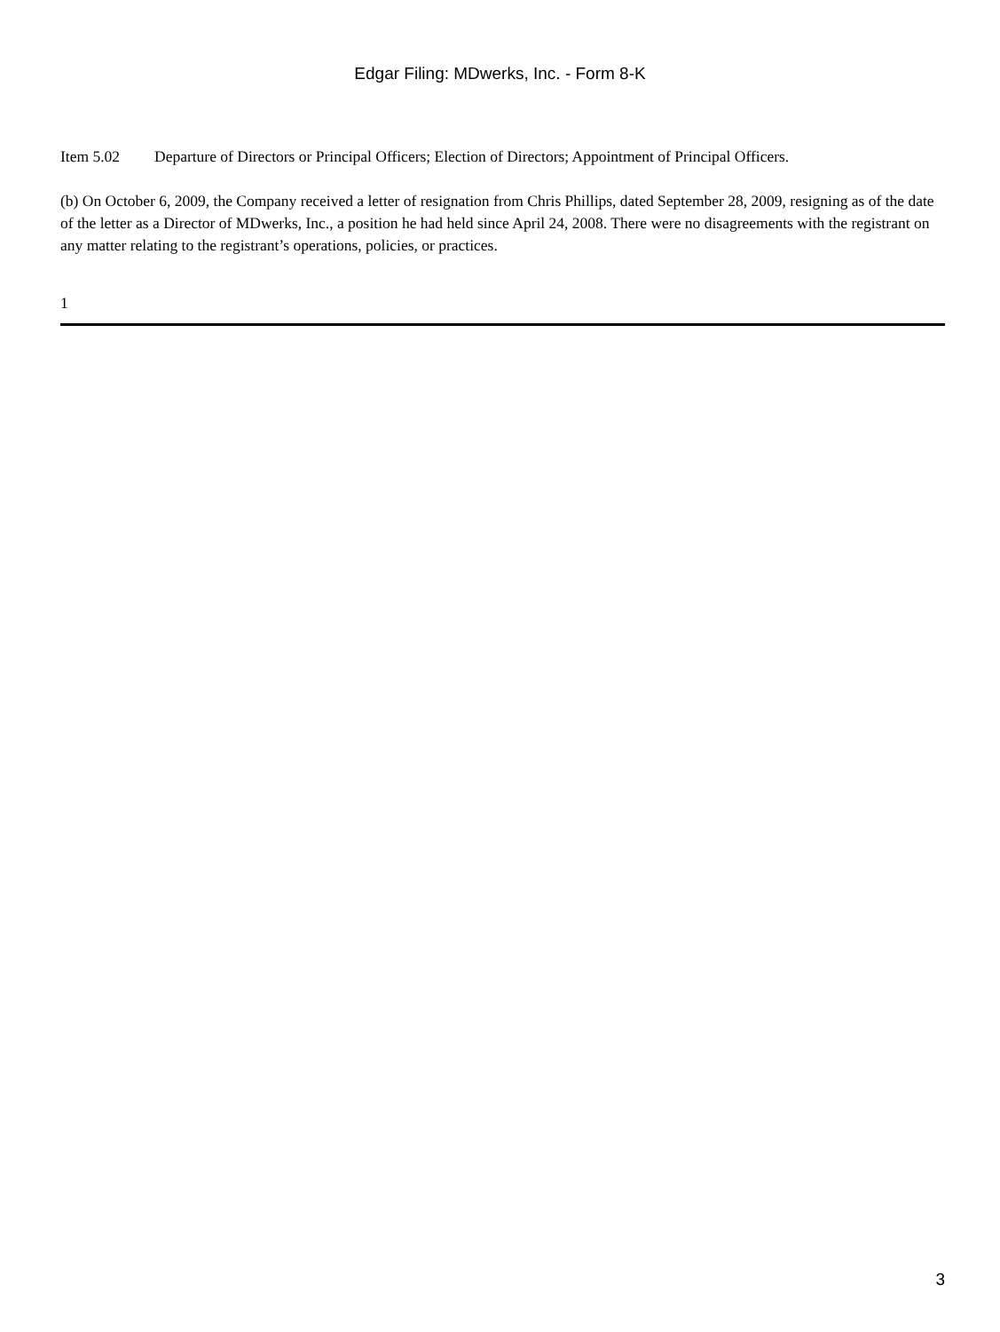Edgar Filing: MDwerks, Inc. - Form 8-K
Item 5.02 Departure of Directors or Principal Officers; Election of Directors; Appointment of Principal Officers.
(b) On October 6, 2009, the Company received a letter of resignation from Chris Phillips, dated September 28, 2009, resigning as of the date of the letter as a Director of MDwerks, Inc., a position he had held since April 24, 2008. There were no disagreements with the registrant on any matter relating to the registrant’s operations, policies, or practices.
1
3